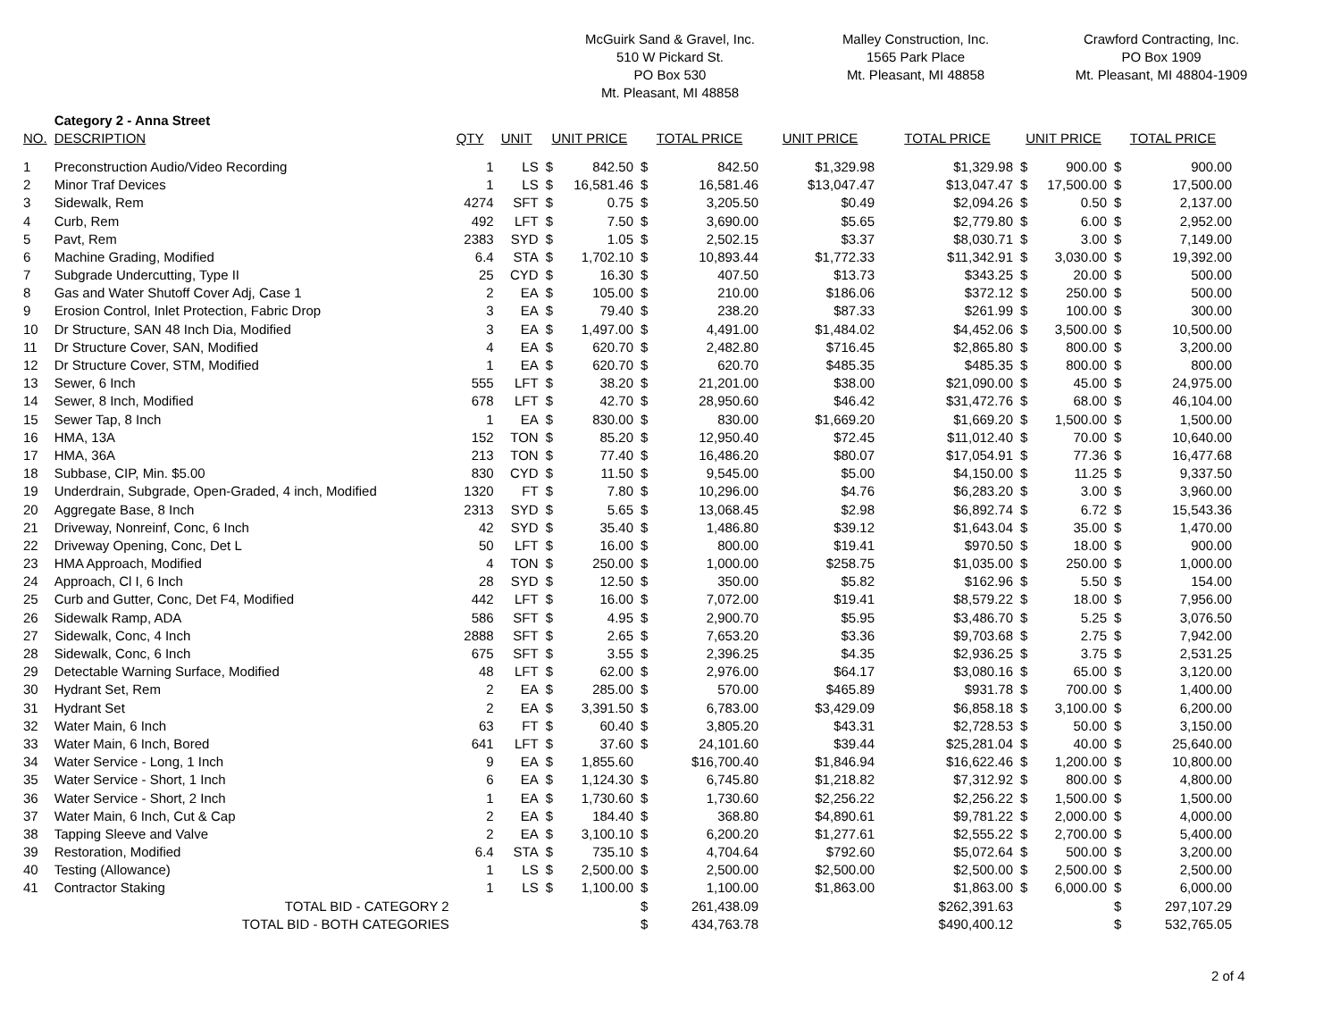McGuirk Sand & Gravel, Inc.
510 W Pickard St.
PO Box 530
Mt. Pleasant, MI 48858
Malley Construction, Inc.
1565 Park Place
Mt. Pleasant, MI 48858
Crawford Contracting, Inc.
PO Box 1909
Mt. Pleasant, MI 48804-1909
| | Category 2 - Anna Street | | | | | | | | | | | | |
| NO. | DESCRIPTION | QTY | UNIT | UNIT PRICE | | TOTAL PRICE | | UNIT PRICE | TOTAL PRICE | UNIT PRICE | | TOTAL PRICE | |
| 1 | Preconstruction Audio/Video Recording | 1 | LS | $ | 842.50 | $ | 842.50 | $1,329.98 | $1,329.98 | $ | 900.00 | $ | 900.00 |
| 2 | Minor Traf Devices | 1 | LS | $ | 16,581.46 | $ | 16,581.46 | $13,047.47 | $13,047.47 | $ | 17,500.00 | $ | 17,500.00 |
| 3 | Sidewalk, Rem | 4274 | SFT | $ | 0.75 | $ | 3,205.50 | $0.49 | $2,094.26 | $ | 0.50 | $ | 2,137.00 |
| 4 | Curb, Rem | 492 | LFT | $ | 7.50 | $ | 3,690.00 | $5.65 | $2,779.80 | $ | 6.00 | $ | 2,952.00 |
| 5 | Pavt, Rem | 2383 | SYD | $ | 1.05 | $ | 2,502.15 | $3.37 | $8,030.71 | $ | 3.00 | $ | 7,149.00 |
| 6 | Machine Grading, Modified | 6.4 | STA | $ | 1,702.10 | $ | 10,893.44 | $1,772.33 | $11,342.91 | $ | 3,030.00 | $ | 19,392.00 |
| 7 | Subgrade Undercutting, Type II | 25 | CYD | $ | 16.30 | $ | 407.50 | $13.73 | $343.25 | $ | 20.00 | $ | 500.00 |
| 8 | Gas and Water Shutoff Cover Adj, Case 1 | 2 | EA | $ | 105.00 | $ | 210.00 | $186.06 | $372.12 | $ | 250.00 | $ | 500.00 |
| 9 | Erosion Control, Inlet Protection, Fabric Drop | 3 | EA | $ | 79.40 | $ | 238.20 | $87.33 | $261.99 | $ | 100.00 | $ | 300.00 |
| 10 | Dr Structure, SAN 48 Inch Dia, Modified | 3 | EA | $ | 1,497.00 | $ | 4,491.00 | $1,484.02 | $4,452.06 | $ | 3,500.00 | $ | 10,500.00 |
| 11 | Dr Structure Cover, SAN, Modified | 4 | EA | $ | 620.70 | $ | 2,482.80 | $716.45 | $2,865.80 | $ | 800.00 | $ | 3,200.00 |
| 12 | Dr Structure Cover, STM, Modified | 1 | EA | $ | 620.70 | $ | 620.70 | $485.35 | $485.35 | $ | 800.00 | $ | 800.00 |
| 13 | Sewer, 6 Inch | 555 | LFT | $ | 38.20 | $ | 21,201.00 | $38.00 | $21,090.00 | $ | 45.00 | $ | 24,975.00 |
| 14 | Sewer, 8 Inch, Modified | 678 | LFT | $ | 42.70 | $ | 28,950.60 | $46.42 | $31,472.76 | $ | 68.00 | $ | 46,104.00 |
| 15 | Sewer Tap, 8 Inch | 1 | EA | $ | 830.00 | $ | 830.00 | $1,669.20 | $1,669.20 | $ | 1,500.00 | $ | 1,500.00 |
| 16 | HMA, 13A | 152 | TON | $ | 85.20 | $ | 12,950.40 | $72.45 | $11,012.40 | $ | 70.00 | $ | 10,640.00 |
| 17 | HMA, 36A | 213 | TON | $ | 77.40 | $ | 16,486.20 | $80.07 | $17,054.91 | $ | 77.36 | $ | 16,477.68 |
| 18 | Subbase, CIP, Min. $5.00 | 830 | CYD | $ | 11.50 | $ | 9,545.00 | $5.00 | $4,150.00 | $ | 11.25 | $ | 9,337.50 |
| 19 | Underdrain, Subgrade, Open-Graded, 4 inch, Modified | 1320 | FT | $ | 7.80 | $ | 10,296.00 | $4.76 | $6,283.20 | $ | 3.00 | $ | 3,960.00 |
| 20 | Aggregate Base, 8 Inch | 2313 | SYD | $ | 5.65 | $ | 13,068.45 | $2.98 | $6,892.74 | $ | 6.72 | $ | 15,543.36 |
| 21 | Driveway, Nonreinf, Conc, 6 Inch | 42 | SYD | $ | 35.40 | $ | 1,486.80 | $39.12 | $1,643.04 | $ | 35.00 | $ | 1,470.00 |
| 22 | Driveway Opening, Conc, Det L | 50 | LFT | $ | 16.00 | $ | 800.00 | $19.41 | $970.50 | $ | 18.00 | $ | 900.00 |
| 23 | HMA Approach, Modified | 4 | TON | $ | 250.00 | $ | 1,000.00 | $258.75 | $1,035.00 | $ | 250.00 | $ | 1,000.00 |
| 24 | Approach, Cl I, 6 Inch | 28 | SYD | $ | 12.50 | $ | 350.00 | $5.82 | $162.96 | $ | 5.50 | $ | 154.00 |
| 25 | Curb and Gutter, Conc, Det F4, Modified | 442 | LFT | $ | 16.00 | $ | 7,072.00 | $19.41 | $8,579.22 | $ | 18.00 | $ | 7,956.00 |
| 26 | Sidewalk Ramp, ADA | 586 | SFT | $ | 4.95 | $ | 2,900.70 | $5.95 | $3,486.70 | $ | 5.25 | $ | 3,076.50 |
| 27 | Sidewalk, Conc, 4 Inch | 2888 | SFT | $ | 2.65 | $ | 7,653.20 | $3.36 | $9,703.68 | $ | 2.75 | $ | 7,942.00 |
| 28 | Sidewalk, Conc, 6 Inch | 675 | SFT | $ | 3.55 | $ | 2,396.25 | $4.35 | $2,936.25 | $ | 3.75 | $ | 2,531.25 |
| 29 | Detectable Warning Surface, Modified | 48 | LFT | $ | 62.00 | $ | 2,976.00 | $64.17 | $3,080.16 | $ | 65.00 | $ | 3,120.00 |
| 30 | Hydrant Set, Rem | 2 | EA | $ | 285.00 | $ | 570.00 | $465.89 | $931.78 | $ | 700.00 | $ | 1,400.00 |
| 31 | Hydrant Set | 2 | EA | $ | 3,391.50 | $ | 6,783.00 | $3,429.09 | $6,858.18 | $ | 3,100.00 | $ | 6,200.00 |
| 32 | Water Main, 6 Inch | 63 | FT | $ | 60.40 | $ | 3,805.20 | $43.31 | $2,728.53 | $ | 50.00 | $ | 3,150.00 |
| 33 | Water Main, 6 Inch, Bored | 641 | LFT | $ | 37.60 | $ | 24,101.60 | $39.44 | $25,281.04 | $ | 40.00 | $ | 25,640.00 |
| 34 | Water Service - Long, 1 Inch | 9 | EA | $ | 1,855.60 | | $16,700.40 | $1,846.94 | $16,622.46 | $ | 1,200.00 | $ | 10,800.00 |
| 35 | Water Service - Short, 1 Inch | 6 | EA | $ | 1,124.30 | $ | 6,745.80 | $1,218.82 | $7,312.92 | $ | 800.00 | $ | 4,800.00 |
| 36 | Water Service - Short, 2 Inch | 1 | EA | $ | 1,730.60 | $ | 1,730.60 | $2,256.22 | $2,256.22 | $ | 1,500.00 | $ | 1,500.00 |
| 37 | Water Main, 6 Inch, Cut & Cap | 2 | EA | $ | 184.40 | $ | 368.80 | $4,890.61 | $9,781.22 | $ | 2,000.00 | $ | 4,000.00 |
| 38 | Tapping Sleeve and Valve | 2 | EA | $ | 3,100.10 | $ | 6,200.20 | $1,277.61 | $2,555.22 | $ | 2,700.00 | $ | 5,400.00 |
| 39 | Restoration, Modified | 6.4 | STA | $ | 735.10 | $ | 4,704.64 | $792.60 | $5,072.64 | $ | 500.00 | $ | 3,200.00 |
| 40 | Testing (Allowance) | 1 | LS | $ | 2,500.00 | $ | 2,500.00 | $2,500.00 | $2,500.00 | $ | 2,500.00 | $ | 2,500.00 |
| 41 | Contractor Staking | 1 | LS | $ | 1,100.00 | $ | 1,100.00 | $1,863.00 | $1,863.00 | $ | 6,000.00 | $ | 6,000.00 |
| | TOTAL BID - CATEGORY 2 | | | | | $ | 261,438.09 | | $262,391.63 | | | $ | 297,107.29 |
| | TOTAL BID - BOTH CATEGORIES | | | | | $ | 434,763.78 | | $490,400.12 | | | $ | 532,765.05 |
2 of 4